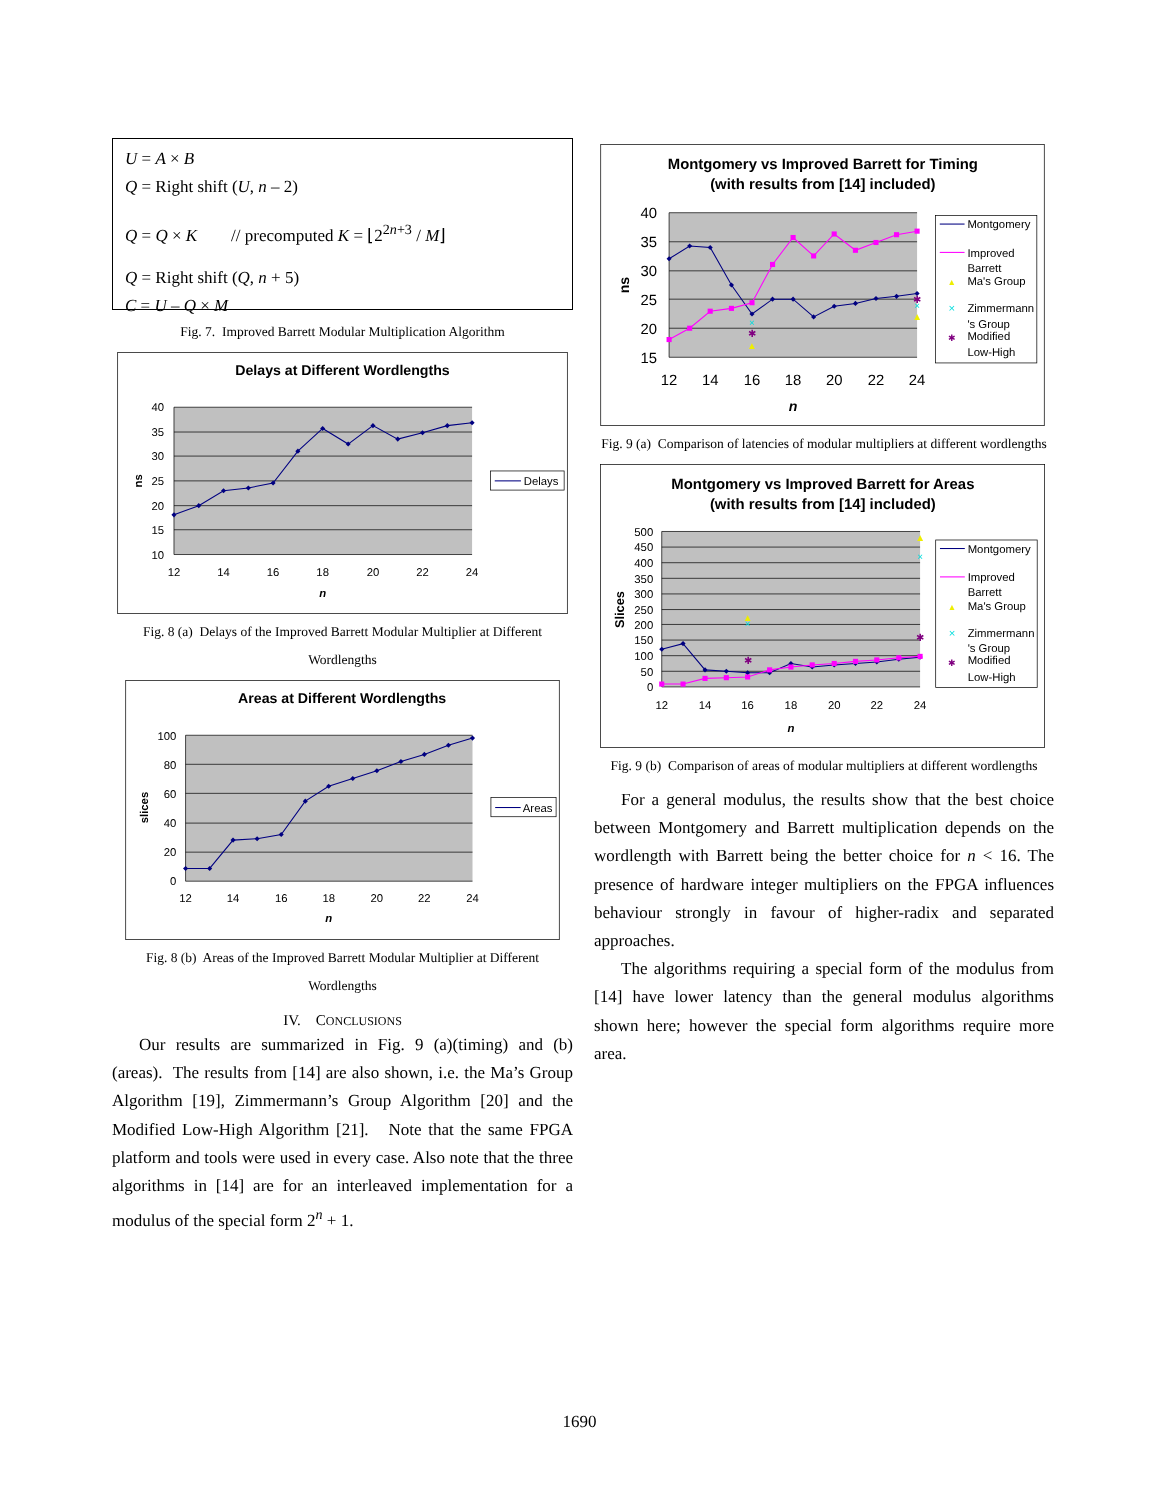U = A × B
Q = Right shift (U, n – 2)
Q = Q × K // precomputed K = ⌊2<sup>2n+3</sup> / M⌋
Q = Right shift (Q, n + 5)
C = U – Q × M
Fig. 7. Improved Barrett Modular Multiplication Algorithm
Delays at Different Wordlengths
40
35
30
25
20
15
10
12
14
16
18
20
22
24
n
ns
Delays
Fig. 8 (a) Delays of the Improved Barrett Modular Multiplier at Different Wordlengths
Areas at Different Wordlengths
100
80
60
40
20
0
12
14
16
18
20
22
24
n
slices
Areas
Fig. 8 (b) Areas of the Improved Barrett Modular Multiplier at Different Wordlengths
IV. CONCLUSIONS
Our results are summarized in Fig. 9 (a)(timing) and (b)(areas). The results from [14] are also shown, i.e. the Ma’s Group Algorithm [19], Zimmermann’s Group Algorithm [20] and the Modified Low-High Algorithm [21]. Note that the same FPGA platform and tools were used in every case. Also note that the three algorithms in [14] are for an interleaved implementation for a modulus of the special form 2<sup>n</sup> + 1.
Montgomery vs Improved Barrett for Timing
(with results from [14] included)
40
35
30
25
20
15
12
14
16
18
20
22
24
n
ns
▲
×
✱
▲
×
✱
Montgomery
Improved
Barrett
▲
Ma's Group
×
Zimmermann
's Group
✱
Modified
Low-High
Fig. 9 (a) Comparison of latencies of modular multipliers at different wordlengths
Montgomery vs Improved Barrett for Areas
(with results from [14] included)
500
450
400
350
300
250
200
150
100
50
0
12
14
16
18
20
22
24
n
Slices
▲
×
✱
▲
×
✱
Montgomery
Improved
Barrett
▲
Ma's Group
×
Zimmermann
's Group
✱
Modified
Low-High
Fig. 9 (b) Comparison of areas of modular multipliers at different wordlengths
For a general modulus, the results show that the best choice between Montgomery and Barrett multiplication depends on the wordlength with Barrett being the better choice for n < 16. The presence of hardware integer multipliers on the FPGA influences behaviour strongly in favour of higher-radix and separated approaches.
The algorithms requiring a special form of the modulus from [14] have lower latency than the general modulus algorithms shown here; however the special form algorithms require more area.
1690